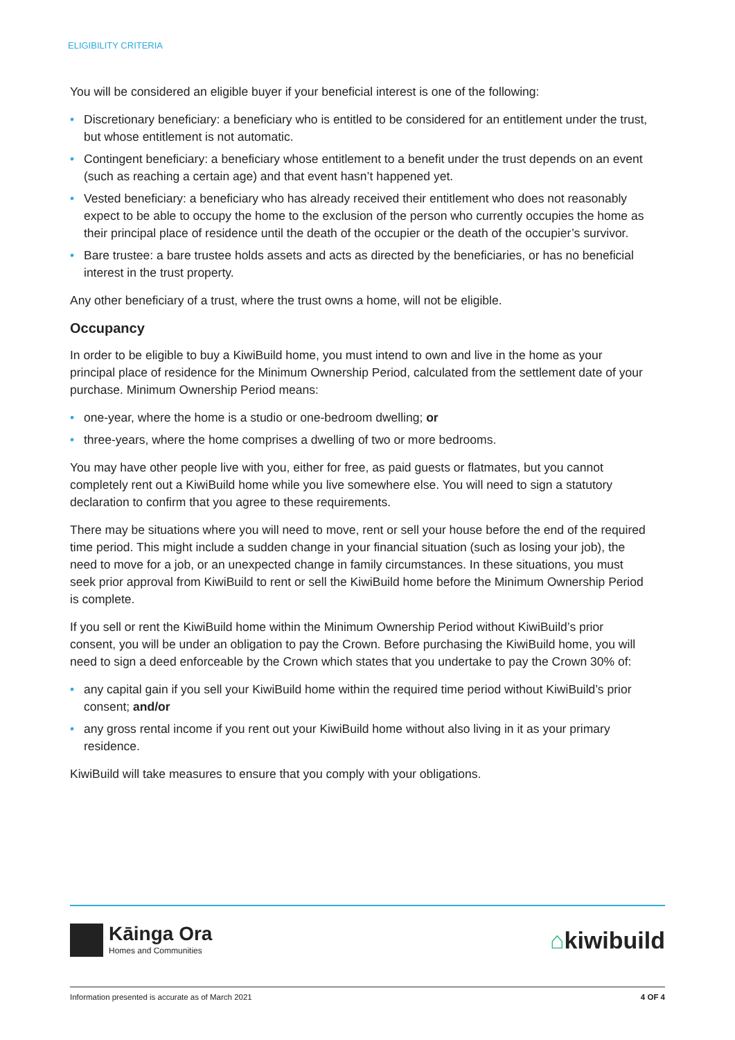ELIGIBILITY CRITERIA
You will be considered an eligible buyer if your beneficial interest is one of the following:
• Discretionary beneficiary: a beneficiary who is entitled to be considered for an entitlement under the trust, but whose entitlement is not automatic.
• Contingent beneficiary: a beneficiary whose entitlement to a benefit under the trust depends on an event (such as reaching a certain age) and that event hasn’t happened yet.
• Vested beneficiary: a beneficiary who has already received their entitlement who does not reasonably expect to be able to occupy the home to the exclusion of the person who currently occupies the home as their principal place of residence until the death of the occupier or the death of the occupier’s survivor.
• Bare trustee: a bare trustee holds assets and acts as directed by the beneficiaries, or has no beneficial interest in the trust property.
Any other beneficiary of a trust, where the trust owns a home, will not be eligible.
Occupancy
In order to be eligible to buy a KiwiBuild home, you must intend to own and live in the home as your principal place of residence for the Minimum Ownership Period, calculated from the settlement date of your purchase. Minimum Ownership Period means:
• one-year, where the home is a studio or one-bedroom dwelling; or
• three-years, where the home comprises a dwelling of two or more bedrooms.
You may have other people live with you, either for free, as paid guests or flatmates, but you cannot completely rent out a KiwiBuild home while you live somewhere else. You will need to sign a statutory declaration to confirm that you agree to these requirements.
There may be situations where you will need to move, rent or sell your house before the end of the required time period. This might include a sudden change in your financial situation (such as losing your job), the need to move for a job, or an unexpected change in family circumstances. In these situations, you must seek prior approval from KiwiBuild to rent or sell the KiwiBuild home before the Minimum Ownership Period is complete.
If you sell or rent the KiwiBuild home within the Minimum Ownership Period without KiwiBuild’s prior consent, you will be under an obligation to pay the Crown. Before purchasing the KiwiBuild home, you will need to sign a deed enforceable by the Crown which states that you undertake to pay the Crown 30% of:
• any capital gain if you sell your KiwiBuild home within the required time period without KiwiBuild’s prior consent; and/or
• any gross rental income if you rent out your KiwiBuild home without also living in it as your primary residence.
KiwiBuild will take measures to ensure that you comply with your obligations.
Kāinga Ora
Homes and Communities
⌂kiwibuild
Information presented is accurate as of March 2021 4 OF 4